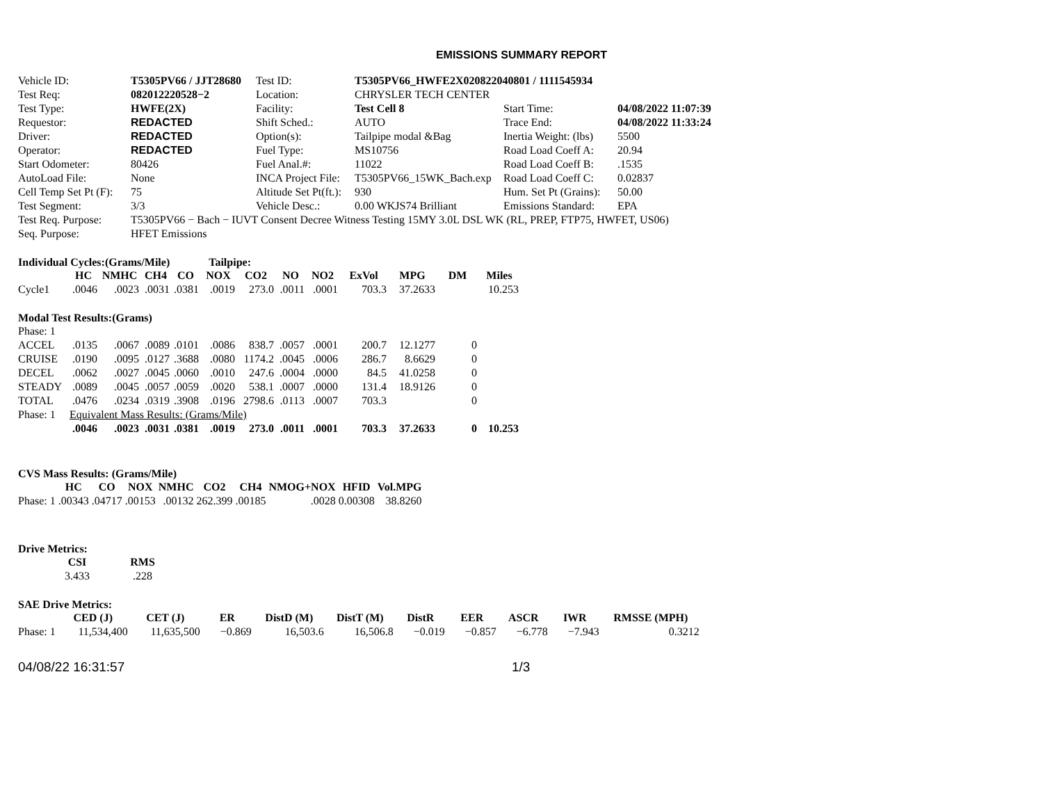EMISSIONS SUMMARY REPORT
| Vehicle ID: | T5305PV66 / JJT28680 | Test ID: | T5305PV66_HWFE2X020822040801 / 1111545934 | | |
| Test Req: | 082012220528−2 | Location: | CHRYSLER TECH CENTER | | |
| Test Type: | HWFE(2X) | Facility: | Test Cell 8 | Start Time: | 04/08/2022 11:07:39 |
| Requestor: | REDACTED | Shift Sched.: | AUTO | Trace End: | 04/08/2022 11:33:24 |
| Driver: | REDACTED | Option(s): | Tailpipe modal &Bag | Inertia Weight: (lbs) | 5500 |
| Operator: | REDACTED | Fuel Type: | MS10756 | Road Load Coeff A: | 20.94 |
| Start Odometer: | 80426 | Fuel Anal.#: | 11022 | Road Load Coeff B: | .1535 |
| AutoLoad File: | None | INCA Project File: | T5305PV66_15WK_Bach.exp | Road Load Coeff C: | 0.02837 |
| Cell Temp Set Pt (F): | 75 | Altitude Set Pt(ft.): | 930 | Hum. Set Pt (Grains): | 50.00 |
| Test Segment: | 3/3 | Vehicle Desc.: | 0.00 WKJS74 Brilliant | Emissions Standard: | EPA |
| Test Req. Purpose: | T5305PV66 − Bach − IUVT Consent Decree Witness Testing 15MY 3.0L DSL WK (RL, PREP, FTP75, HWFET, US06) | | | | |
| Seq. Purpose: | HFET Emissions | | | | |
Individual Cycles:(Grams/Mile) Tailpipe:
| | HC | NMHC | CH4 | CO | NOX | CO2 | NO | NO2 | ExVol | MPG | DM | Miles |
| --- | --- | --- | --- | --- | --- | --- | --- | --- | --- | --- | --- | --- |
| Cycle1 | .0046 | .0023 | .0031 | .0381 | .0019 | 273.0 | .0011 | .0001 | 703.3 | 37.2633 | | 10.253 |
Modal Test Results:(Grams)
| Phase: 1 | | | | | | | | | | | | |
| ACCEL | .0135 | .0067 | .0089 | .0101 | .0086 | 838.7 | .0057 | .0001 | 200.7 | 12.1277 | 0 | |
| CRUISE | .0190 | .0095 | .0127 | .3688 | .0080 | 1174.2 | .0045 | .0006 | 286.7 | 8.6629 | 0 | |
| DECEL | .0062 | .0027 | .0045 | .0060 | .0010 | 247.6 | .0004 | .0000 | 84.5 | 41.0258 | 0 | |
| STEADY | .0089 | .0045 | .0057 | .0059 | .0020 | 538.1 | .0007 | .0000 | 131.4 | 18.9126 | 0 | |
| TOTAL | .0476 | .0234 | .0319 | .3908 | .0196 | 2798.6 | .0113 | .0007 | 703.3 | | 0 | |
| Phase: 1 | Equivalent Mass Results: (Grams/Mile) | | | | | | | | | | | |
| | .0046 | .0023 | .0031 | .0381 | .0019 | 273.0 | .0011 | .0001 | 703.3 | 37.2633 | 0 | 10.253 |
CVS Mass Results: (Grams/Mile)
| | HC | CO | NOX | NMHC | CO2 | CH4 | NMOG+NOX | HFID | Vol.MPG |
| --- | --- | --- | --- | --- | --- | --- | --- | --- | --- |
| Phase: 1 | .00343 | .04717 | .00153 | .00132 | 262.399 | .00185 | .0028 | 0.00308 | 38.8260 |
Drive Metrics:
| CSI | RMS |
| --- | --- |
| 3.433 | .228 |
SAE Drive Metrics:
| | CED (J) | CET (J) | ER | DistD (M) | DistT (M) | DistR | EER | ASCR | IWR | RMSSE (MPH) |
| --- | --- | --- | --- | --- | --- | --- | --- | --- | --- | --- |
| Phase: 1 | 11,534,400 | 11,635,500 | −0.869 | 16,503.6 | 16,506.8 | −0.019 | −0.857 | −6.778 | −7.943 | 0.3212 |
04/08/22 16:31:57 1/3